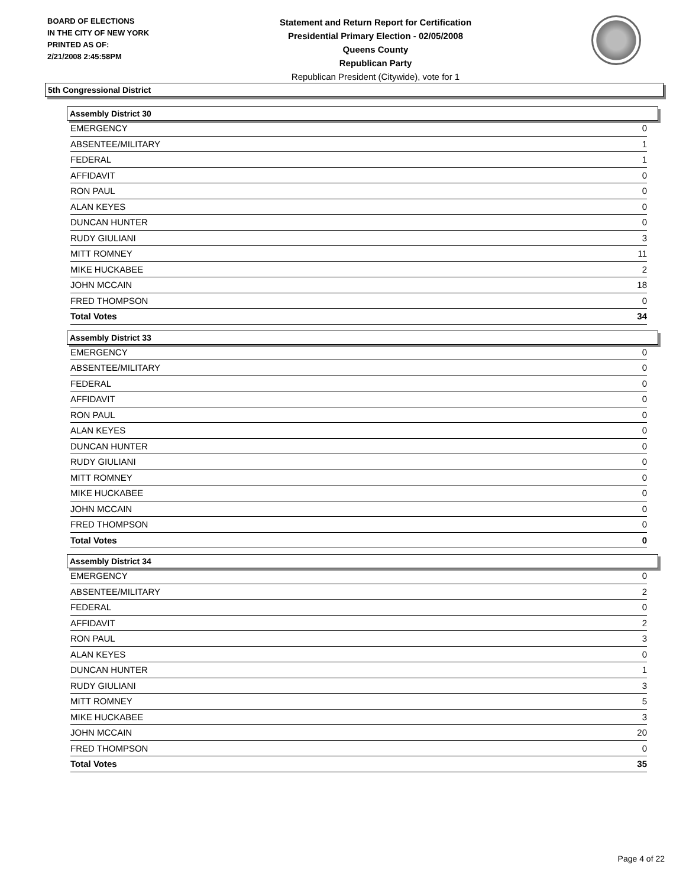BOARD OF ELECTIONS
IN THE CITY OF NEW YORK
PRINTED AS OF:
2/21/2008 2:45:58PM
Statement and Return Report for Certification
Presidential Primary Election - 02/05/2008
Queens County
Republican Party
Republican President (Citywide), vote for 1
5th Congressional District
Assembly District 30
| EMERGENCY | 0 |
| ABSENTEE/MILITARY | 1 |
| FEDERAL | 1 |
| AFFIDAVIT | 0 |
| RON PAUL | 0 |
| ALAN KEYES | 0 |
| DUNCAN HUNTER | 0 |
| RUDY GIULIANI | 3 |
| MITT ROMNEY | 11 |
| MIKE HUCKABEE | 2 |
| JOHN MCCAIN | 18 |
| FRED THOMPSON | 0 |
| Total Votes | 34 |
Assembly District 33
| EMERGENCY | 0 |
| ABSENTEE/MILITARY | 0 |
| FEDERAL | 0 |
| AFFIDAVIT | 0 |
| RON PAUL | 0 |
| ALAN KEYES | 0 |
| DUNCAN HUNTER | 0 |
| RUDY GIULIANI | 0 |
| MITT ROMNEY | 0 |
| MIKE HUCKABEE | 0 |
| JOHN MCCAIN | 0 |
| FRED THOMPSON | 0 |
| Total Votes | 0 |
Assembly District 34
| EMERGENCY | 0 |
| ABSENTEE/MILITARY | 2 |
| FEDERAL | 0 |
| AFFIDAVIT | 2 |
| RON PAUL | 3 |
| ALAN KEYES | 0 |
| DUNCAN HUNTER | 1 |
| RUDY GIULIANI | 3 |
| MITT ROMNEY | 5 |
| MIKE HUCKABEE | 3 |
| JOHN MCCAIN | 20 |
| FRED THOMPSON | 0 |
| Total Votes | 35 |
Page 4 of 22